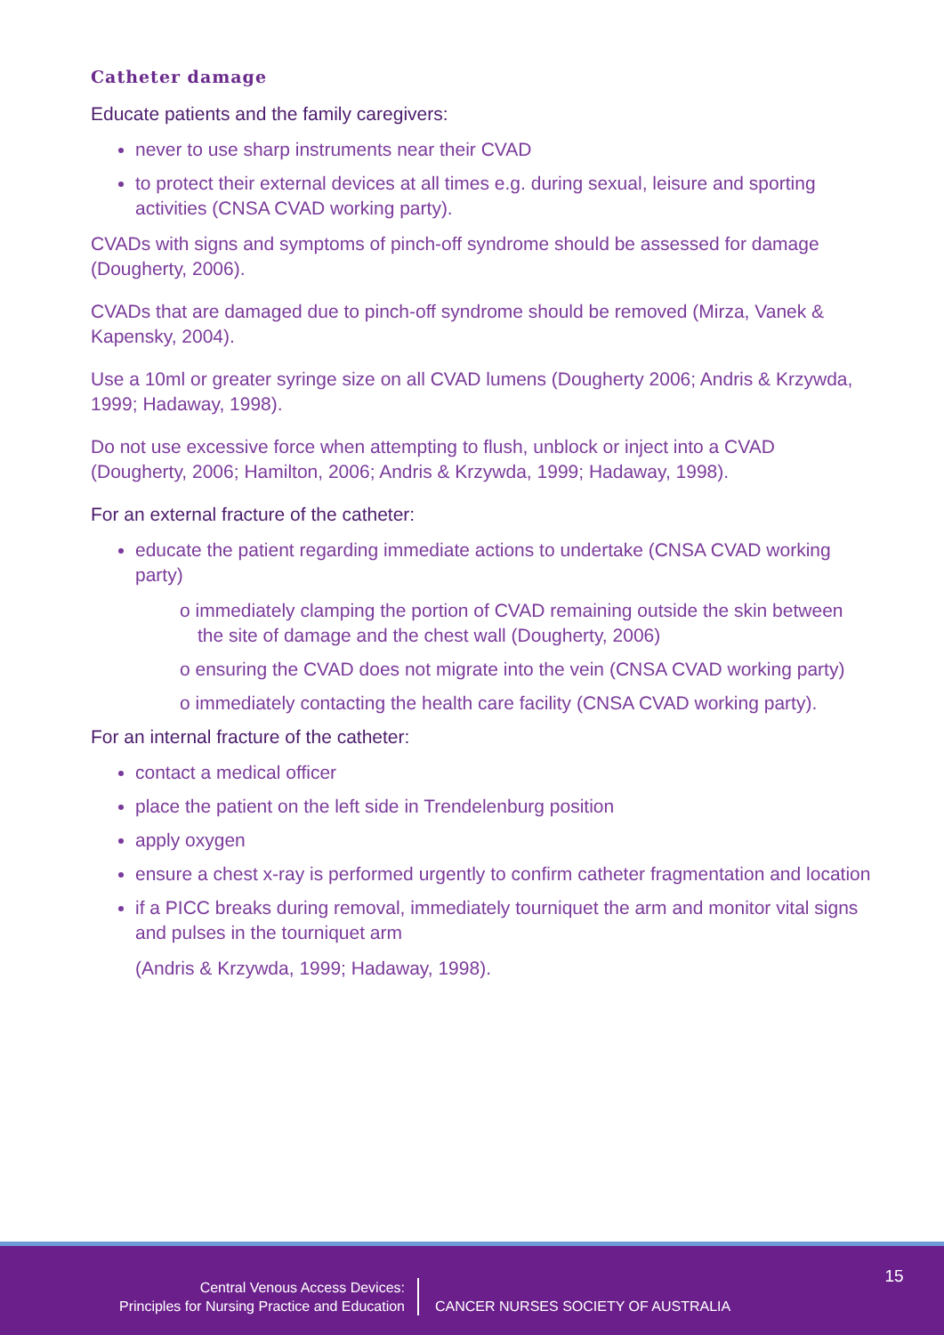Catheter damage
Educate patients and the family caregivers:
never to use sharp instruments near their CVAD
to protect their external devices at all times e.g. during sexual, leisure and sporting activities (CNSA CVAD working party).
CVADs with signs and symptoms of pinch-off syndrome should be assessed for damage (Dougherty, 2006).
CVADs that are damaged due to pinch-off syndrome should be removed (Mirza, Vanek & Kapensky, 2004).
Use a 10ml or greater syringe size on all CVAD lumens (Dougherty 2006; Andris & Krzywda, 1999; Hadaway, 1998).
Do not use excessive force when attempting to flush, unblock or inject into a CVAD (Dougherty, 2006; Hamilton, 2006; Andris & Krzywda, 1999; Hadaway, 1998).
For an external fracture of the catheter:
educate the patient regarding immediate actions to undertake (CNSA CVAD working party)
o immediately clamping the portion of CVAD remaining outside the skin between the site of damage and the chest wall (Dougherty, 2006)
o ensuring the CVAD does not migrate into the vein (CNSA CVAD working party)
o immediately contacting the health care facility (CNSA CVAD working party).
For an internal fracture of the catheter:
contact a medical officer
place the patient on the left side in Trendelenburg position
apply oxygen
ensure a chest x-ray is performed urgently to confirm catheter fragmentation and location
if a PICC breaks during removal, immediately tourniquet the arm and monitor vital signs and pulses in the tourniquet arm
(Andris & Krzywda, 1999; Hadaway, 1998).
Central Venous Access Devices:
Principles for Nursing Practice and Education
CANCER NURSES SOCIETY OF AUSTRALIA
15